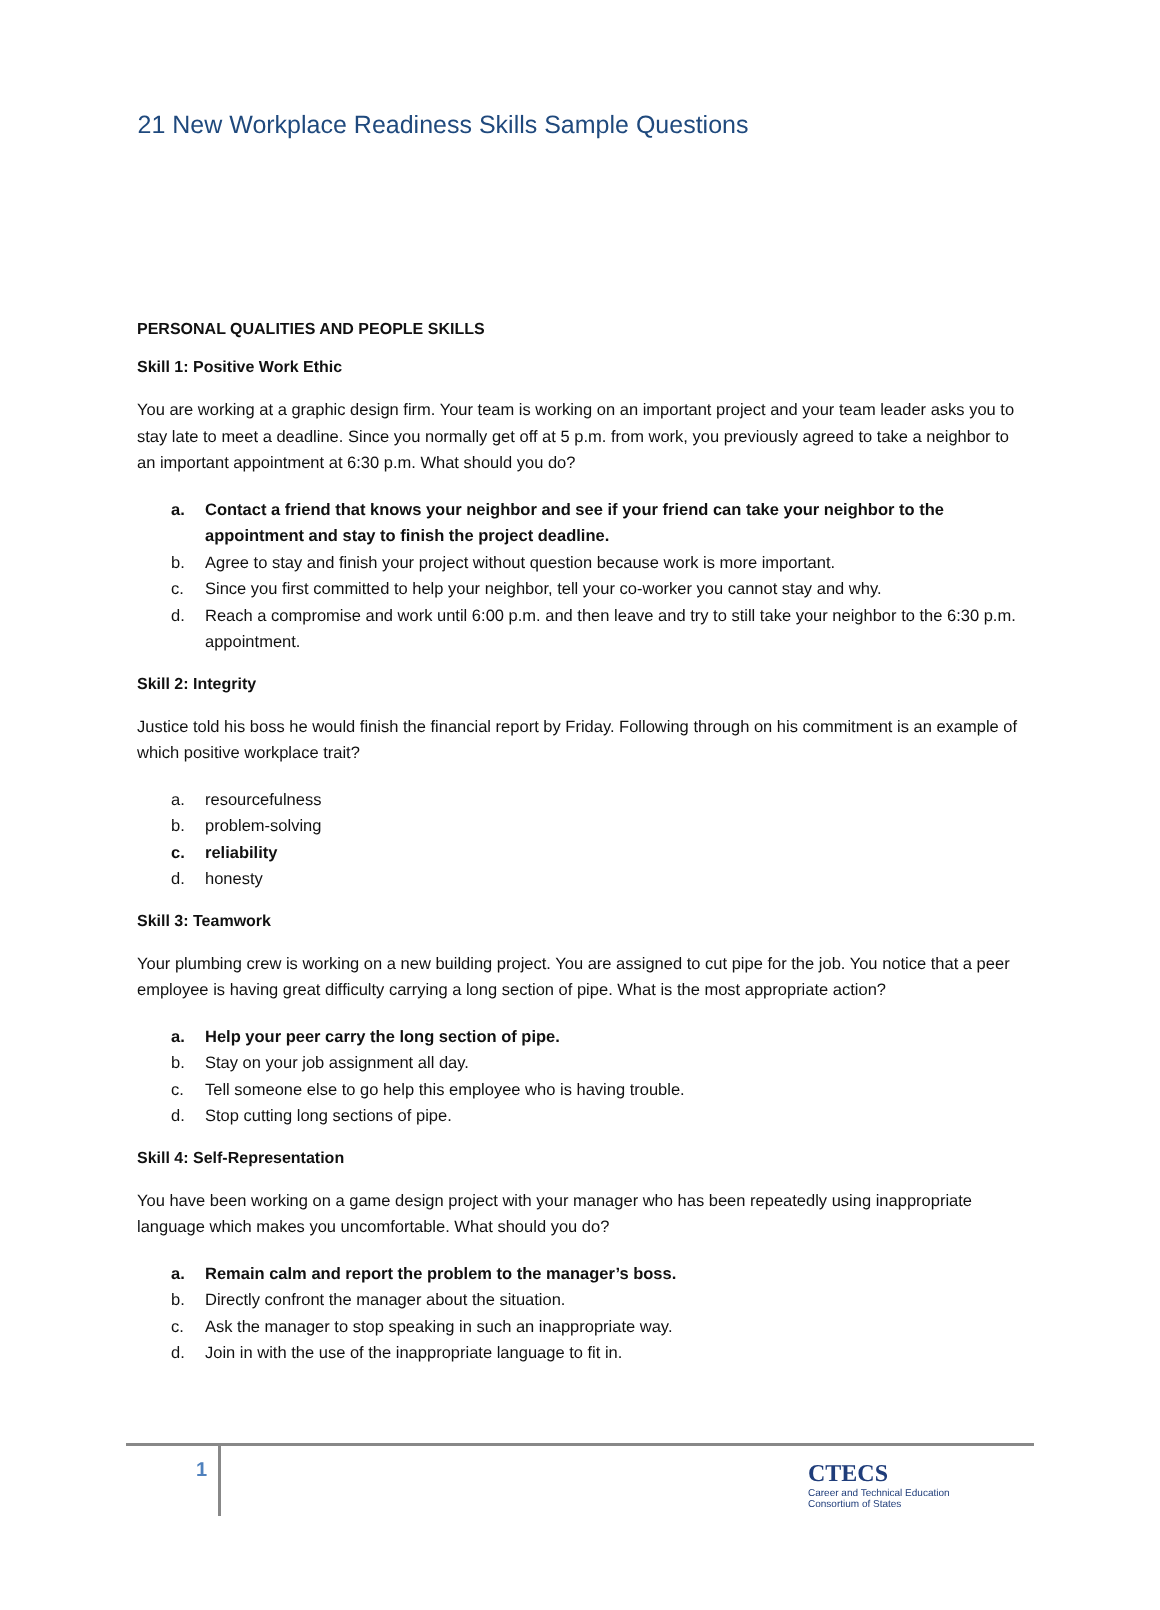21 New Workplace Readiness Skills Sample Questions
PERSONAL QUALITIES AND PEOPLE SKILLS
Skill 1: Positive Work Ethic
You are working at a graphic design firm. Your team is working on an important project and your team leader asks you to stay late to meet a deadline. Since you normally get off at 5 p.m. from work, you previously agreed to take a neighbor to an important appointment at 6:30 p.m. What should you do?
a. Contact a friend that knows your neighbor and see if your friend can take your neighbor to the appointment and stay to finish the project deadline.
b. Agree to stay and finish your project without question because work is more important.
c. Since you first committed to help your neighbor, tell your co-worker you cannot stay and why.
d. Reach a compromise and work until 6:00 p.m. and then leave and try to still take your neighbor to the 6:30 p.m. appointment.
Skill 2: Integrity
Justice told his boss he would finish the financial report by Friday. Following through on his commitment is an example of which positive workplace trait?
a. resourcefulness
b. problem-solving
c. reliability
d. honesty
Skill 3: Teamwork
Your plumbing crew is working on a new building project. You are assigned to cut pipe for the job. You notice that a peer employee is having great difficulty carrying a long section of pipe. What is the most appropriate action?
a. Help your peer carry the long section of pipe.
b. Stay on your job assignment all day.
c. Tell someone else to go help this employee who is having trouble.
d. Stop cutting long sections of pipe.
Skill 4: Self-Representation
You have been working on a game design project with your manager who has been repeatedly using inappropriate language which makes you uncomfortable. What should you do?
a. Remain calm and report the problem to the manager’s boss.
b. Directly confront the manager about the situation.
c. Ask the manager to stop speaking in such an inappropriate way.
d. Join in with the use of the inappropriate language to fit in.
1
CTECS
Career and Technical Education
Consortium of States